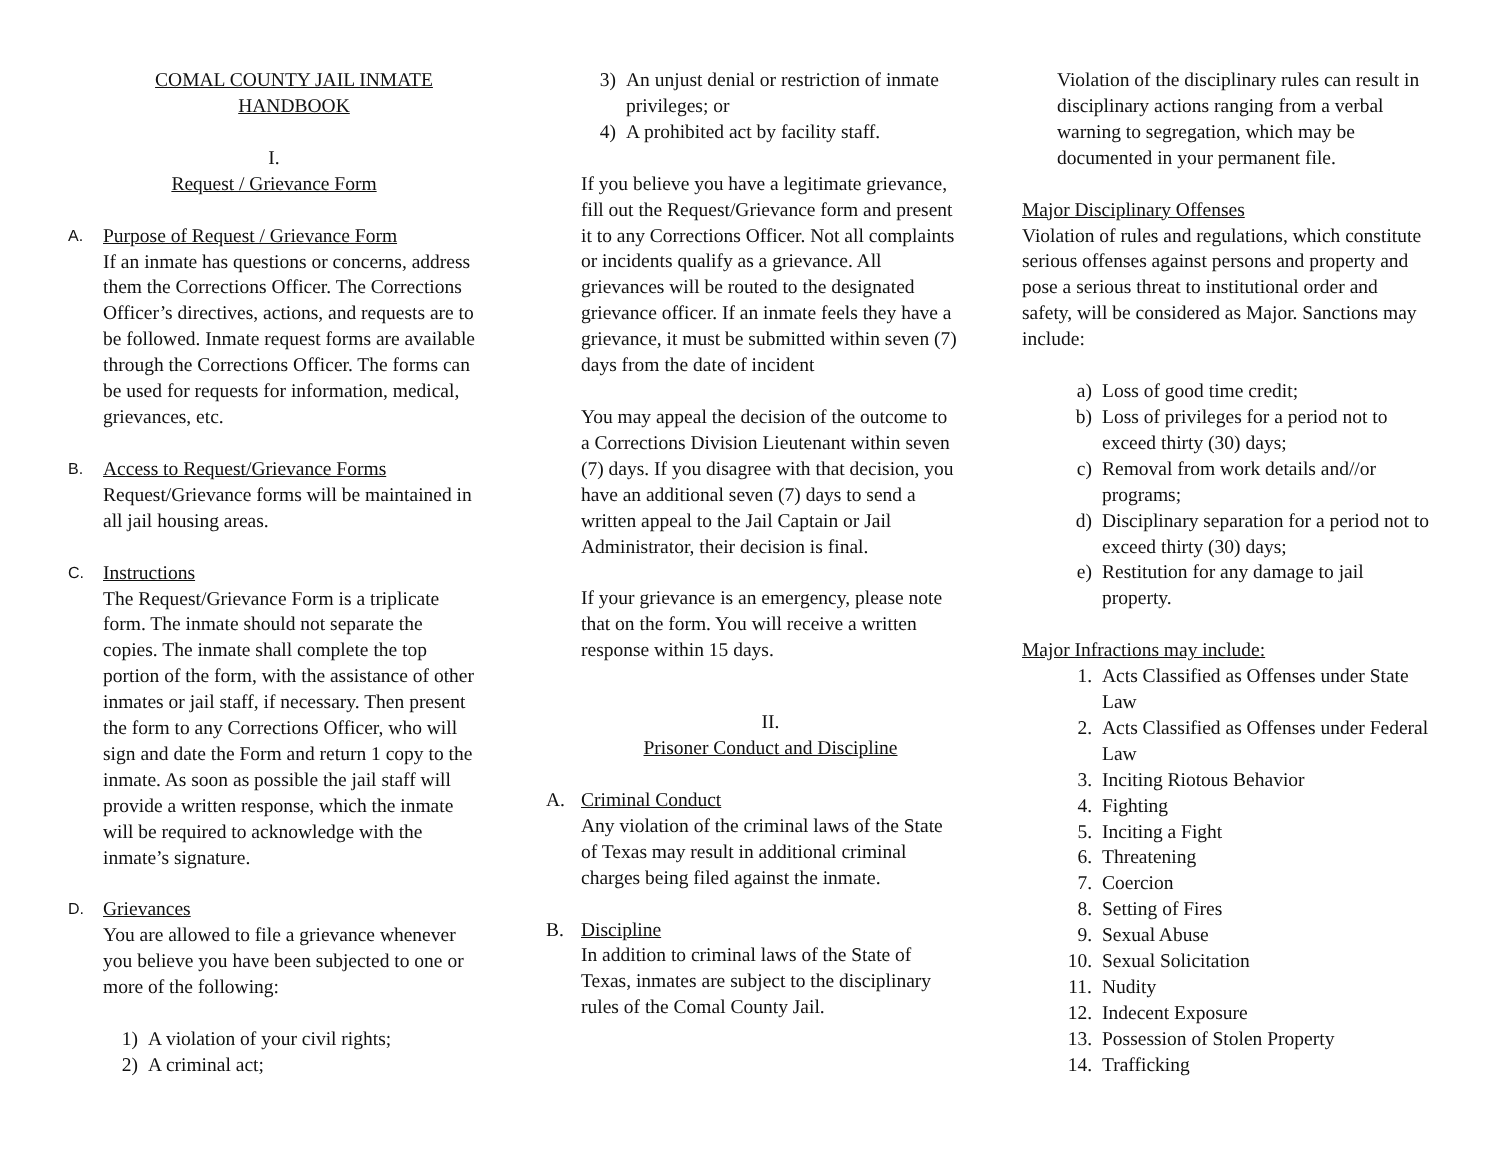COMAL COUNTY JAIL INMATE
HANDBOOK
I.
Request / Grievance Form
A.
Purpose of Request / Grievance Form
If an inmate has questions or concerns, address them the Corrections Officer. The Corrections Officer’s directives, actions, and requests are to be followed. Inmate request forms are available through the Corrections Officer. The forms can be used for requests for information, medical, grievances, etc.
B.
Access to Request/Grievance Forms
Request/Grievance forms will be maintained in all jail housing areas.
C.
Instructions
The Request/Grievance Form is a triplicate form. The inmate should not separate the copies. The inmate shall complete the top portion of the form, with the assistance of other inmates or jail staff, if necessary. Then present the form to any Corrections Officer, who will sign and date the Form and return 1 copy to the inmate. As soon as possible the jail staff will provide a written response, which the inmate will be required to acknowledge with the inmate’s signature.
D.
Grievances
You are allowed to file a grievance whenever you believe you have been subjected to one or more of the following:
1) A violation of your civil rights;
2) A criminal act;
3) An unjust denial or restriction of inmate privileges; or
4) A prohibited act by facility staff.
If you believe you have a legitimate grievance, fill out the Request/Grievance form and present it to any Corrections Officer. Not all complaints or incidents qualify as a grievance. All grievances will be routed to the designated grievance officer. If an inmate feels they have a grievance, it must be submitted within seven (7) days from the date of incident
You may appeal the decision of the outcome to a Corrections Division Lieutenant within seven (7) days. If you disagree with that decision, you have an additional seven (7) days to send a written appeal to the Jail Captain or Jail Administrator, their decision is final.
If your grievance is an emergency, please note that on the form. You will receive a written response within 15 days.
II.
Prisoner Conduct and Discipline
A. Criminal Conduct
Any violation of the criminal laws of the State of Texas may result in additional criminal charges being filed against the inmate.
B. Discipline
In addition to criminal laws of the State of Texas, inmates are subject to the disciplinary rules of the Comal County Jail.
Violation of the disciplinary rules can result in disciplinary actions ranging from a verbal warning to segregation, which may be documented in your permanent file.
Major Disciplinary Offenses
Violation of rules and regulations, which constitute serious offenses against persons and property and pose a serious threat to institutional order and safety, will be considered as Major. Sanctions may include:
a) Loss of good time credit;
b) Loss of privileges for a period not to exceed thirty (30) days;
c) Removal from work details and//or programs;
d) Disciplinary separation for a period not to exceed thirty (30) days;
e) Restitution for any damage to jail property.
Major Infractions may include:
1. Acts Classified as Offenses under State Law
2. Acts Classified as Offenses under Federal Law
3. Inciting Riotous Behavior
4. Fighting
5. Inciting a Fight
6. Threatening
7. Coercion
8. Setting of Fires
9. Sexual Abuse
10. Sexual Solicitation
11. Nudity
12. Indecent Exposure
13. Possession of Stolen Property
14. Trafficking